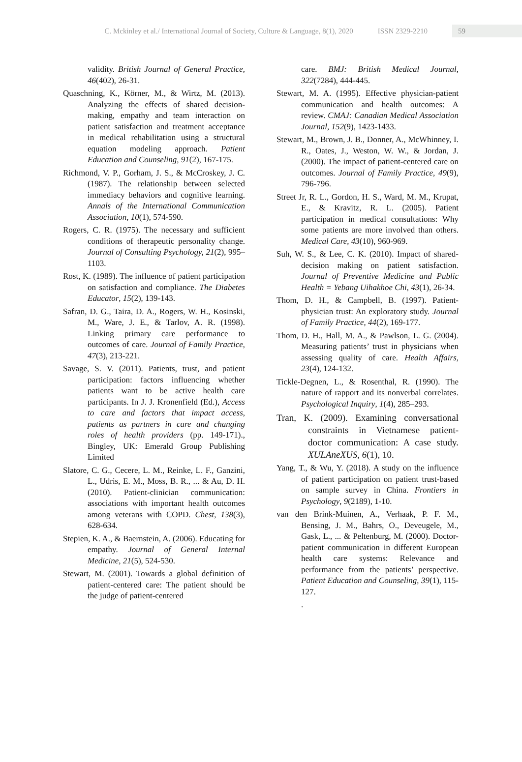C. Mckinley et al./ International Journal of Society, Culture & Language, 8(1), 2020 ISSN 2329-2210
59
validity. British Journal of General Practice, 46(402), 26-31.
Quaschning, K., Körner, M., & Wirtz, M. (2013). Analyzing the effects of shared decision-making, empathy and team interaction on patient satisfaction and treatment acceptance in medical rehabilitation using a structural equation modeling approach. Patient Education and Counseling, 91(2), 167-175.
Richmond, V. P., Gorham, J. S., & McCroskey, J. C. (1987). The relationship between selected immediacy behaviors and cognitive learning. Annals of the International Communication Association, 10(1), 574-590.
Rogers, C. R. (1975). The necessary and sufficient conditions of therapeutic personality change. Journal of Consulting Psychology, 21(2), 995–1103.
Rost, K. (1989). The influence of patient participation on satisfaction and compliance. The Diabetes Educator, 15(2), 139-143.
Safran, D. G., Taira, D. A., Rogers, W. H., Kosinski, M., Ware, J. E., & Tarlov, A. R. (1998). Linking primary care performance to outcomes of care. Journal of Family Practice, 47(3), 213-221.
Savage, S. V. (2011). Patients, trust, and patient participation: factors influencing whether patients want to be active health care participants. In J. J. Kronenfield (Ed.), Access to care and factors that impact access, patients as partners in care and changing roles of health providers (pp. 149-171)., Bingley, UK: Emerald Group Publishing Limited
Slatore, C. G., Cecere, L. M., Reinke, L. F., Ganzini, L., Udris, E. M., Moss, B. R., ... & Au, D. H. (2010). Patient-clinician communication: associations with important health outcomes among veterans with COPD. Chest, 138(3), 628-634.
Stepien, K. A., & Baernstein, A. (2006). Educating for empathy. Journal of General Internal Medicine, 21(5), 524-530.
Stewart, M. (2001). Towards a global definition of patient-centered care: The patient should be the judge of patient-centered
care. BMJ: British Medical Journal, 322(7284), 444-445.
Stewart, M. A. (1995). Effective physician-patient communication and health outcomes: A review. CMAJ: Canadian Medical Association Journal, 152(9), 1423-1433.
Stewart, M., Brown, J. B., Donner, A., McWhinney, I. R., Oates, J., Weston, W. W., & Jordan, J. (2000). The impact of patient-centered care on outcomes. Journal of Family Practice, 49(9), 796-796.
Street Jr, R. L., Gordon, H. S., Ward, M. M., Krupat, E., & Kravitz, R. L. (2005). Patient participation in medical consultations: Why some patients are more involved than others. Medical Care, 43(10), 960-969.
Suh, W. S., & Lee, C. K. (2010). Impact of shared-decision making on patient satisfaction. Journal of Preventive Medicine and Public Health = Yebang Uihakhoe Chi, 43(1), 26-34.
Thom, D. H., & Campbell, B. (1997). Patient-physician trust: An exploratory study. Journal of Family Practice, 44(2), 169-177.
Thom, D. H., Hall, M. A., & Pawlson, L. G. (2004). Measuring patients’ trust in physicians when assessing quality of care. Health Affairs, 23(4), 124-132.
Tickle-Degnen, L., & Rosenthal, R. (1990). The nature of rapport and its nonverbal correlates. Psychological Inquiry, 1(4), 285–293.
Tran, K. (2009). Examining conversational constraints in Vietnamese patient-doctor communication: A case study. XULAneXUS, 6(1), 10.
Yang, T., & Wu, Y. (2018). A study on the influence of patient participation on patient trust-based on sample survey in China. Frontiers in Psychology, 9(2189), 1-10.
van den Brink-Muinen, A., Verhaak, P. F. M., Bensing, J. M., Bahrs, O., Deveugele, M., Gask, L., ... & Peltenburg, M. (2000). Doctor-patient communication in different European health care systems: Relevance and performance from the patients’ perspective. Patient Education and Counseling, 39(1), 115-127.
.